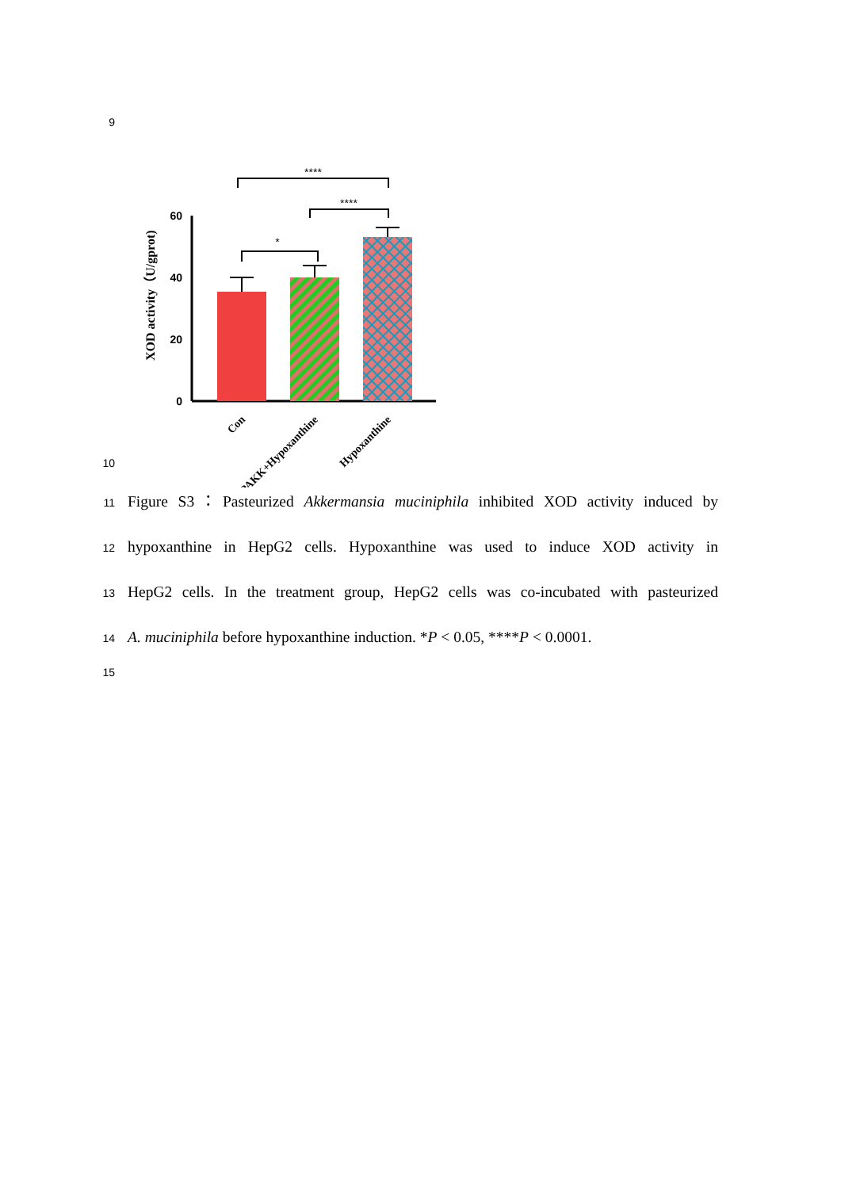9
XOD activity（U/gprot)
60
40
20
0
*
****
****
Con
PAKK+Hypoxanthine
Hypoxanthine
10
11 Figure S3：Pasteurized Akkermansia muciniphila inhibited XOD activity induced by
12 hypoxanthine in HepG2 cells. Hypoxanthine was used to induce XOD activity in
13 HepG2 cells. In the treatment group, HepG2 cells was co-incubated with pasteurized
14 A. muciniphila before hypoxanthine induction. *P < 0.05, ****P < 0.0001.
15